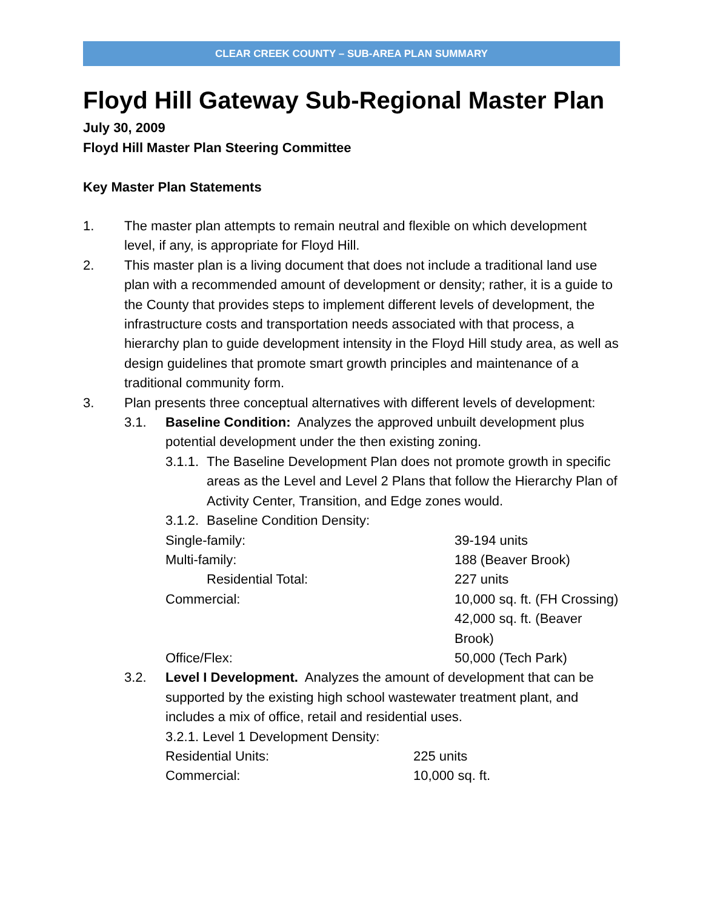CLEAR CREEK COUNTY – SUB-AREA PLAN SUMMARY
Floyd Hill Gateway Sub-Regional Master Plan
July 30, 2009
Floyd Hill Master Plan Steering Committee
Key Master Plan Statements
1. The master plan attempts to remain neutral and flexible on which development level, if any, is appropriate for Floyd Hill.
2. This master plan is a living document that does not include a traditional land use plan with a recommended amount of development or density; rather, it is a guide to the County that provides steps to implement different levels of development, the infrastructure costs and transportation needs associated with that process, a hierarchy plan to guide development intensity in the Floyd Hill study area, as well as design guidelines that promote smart growth principles and maintenance of a traditional community form.
3. Plan presents three conceptual alternatives with different levels of development:
3.1. Baseline Condition: Analyzes the approved unbuilt development plus potential development under the then existing zoning.
3.1.1.
The Baseline Development Plan does not promote growth in specific areas as the Level and Level 2 Plans that follow the Hierarchy Plan of Activity Center, Transition, and Edge zones would.
3.1.2.
Baseline Condition Density:
| Single-family: | 39-194 units |
| Multi-family: | 188 (Beaver Brook) |
| Residential Total: | 227 units |
| Commercial: | 10,000 sq. ft. (FH Crossing) |
| | 42,000 sq. ft. (Beaver Brook) |
| Office/Flex: | 50,000 (Tech Park) |
3.2. Level I Development. Analyzes the amount of development that can be supported by the existing high school wastewater treatment plant, and includes a mix of office, retail and residential uses.
3.2.1. Level 1 Development Density:
| Residential Units: | 225 units |
| Commercial: | 10,000 sq. ft. |